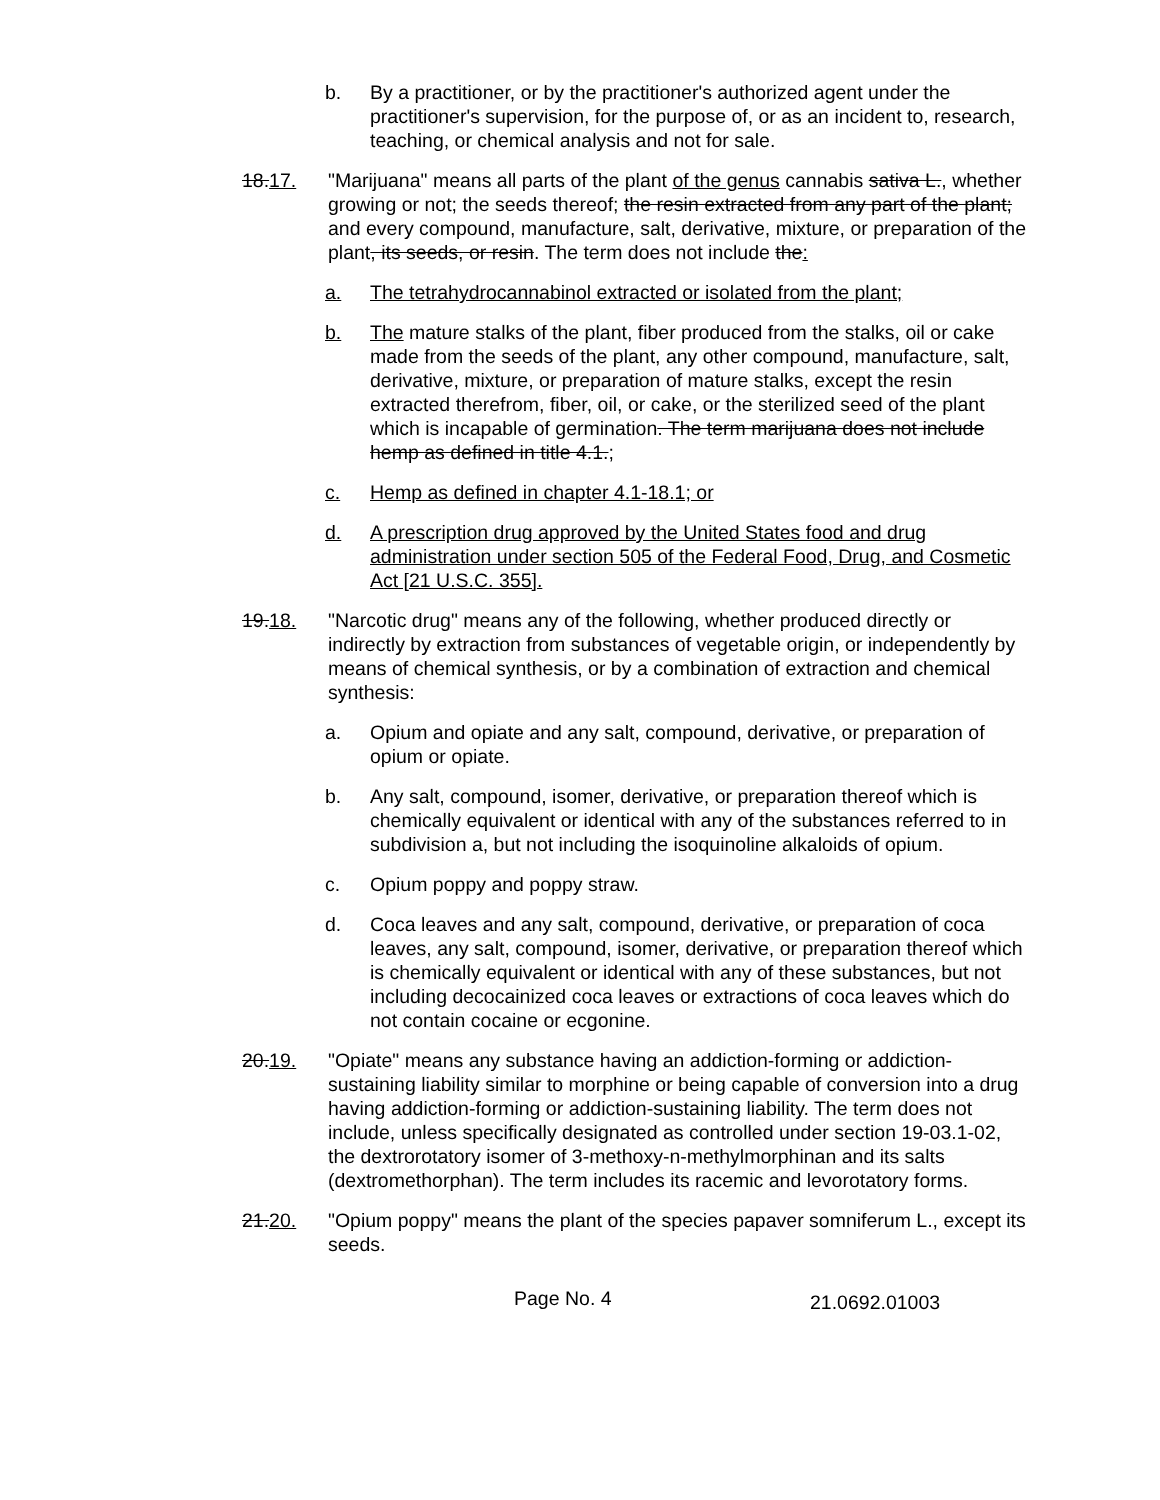b. By a practitioner, or by the practitioner's authorized agent under the practitioner's supervision, for the purpose of, or as an incident to, research, teaching, or chemical analysis and not for sale.
18.17. "Marijuana" means all parts of the plant of the genus cannabis sativa L., whether growing or not; the seeds thereof; the resin extracted from any part of the plant; and every compound, manufacture, salt, derivative, mixture, or preparation of the plant, its seeds, or resin. The term does not include the:
a. The tetrahydrocannabinol extracted or isolated from the plant;
b. The mature stalks of the plant, fiber produced from the stalks, oil or cake made from the seeds of the plant, any other compound, manufacture, salt, derivative, mixture, or preparation of mature stalks, except the resin extracted therefrom, fiber, oil, or cake, or the sterilized seed of the plant which is incapable of germination. The term marijuana does not include hemp as defined in title 4.1.;
c. Hemp as defined in chapter 4.1-18.1; or
d. A prescription drug approved by the United States food and drug administration under section 505 of the Federal Food, Drug, and Cosmetic Act [21 U.S.C. 355].
19.18. "Narcotic drug" means any of the following, whether produced directly or indirectly by extraction from substances of vegetable origin, or independently by means of chemical synthesis, or by a combination of extraction and chemical synthesis:
a. Opium and opiate and any salt, compound, derivative, or preparation of opium or opiate.
b. Any salt, compound, isomer, derivative, or preparation thereof which is chemically equivalent or identical with any of the substances referred to in subdivision a, but not including the isoquinoline alkaloids of opium.
c. Opium poppy and poppy straw.
d. Coca leaves and any salt, compound, derivative, or preparation of coca leaves, any salt, compound, isomer, derivative, or preparation thereof which is chemically equivalent or identical with any of these substances, but not including decocainized coca leaves or extractions of coca leaves which do not contain cocaine or ecgonine.
20.19. "Opiate" means any substance having an addiction-forming or addiction-sustaining liability similar to morphine or being capable of conversion into a drug having addiction-forming or addiction-sustaining liability. The term does not include, unless specifically designated as controlled under section 19-03.1-02, the dextrorotatory isomer of 3-methoxy-n-methylmorphinan and its salts (dextromethorphan). The term includes its racemic and levorotatory forms.
21.20. "Opium poppy" means the plant of the species papaver somniferum L., except its seeds.
Page No. 4
21.0692.01003